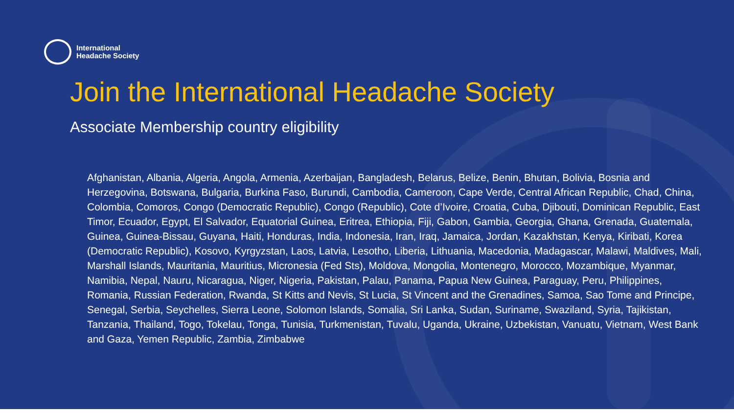International
Headache Society
Join the International Headache Society
Associate Membership country eligibility
Afghanistan, Albania, Algeria, Angola, Armenia, Azerbaijan, Bangladesh, Belarus, Belize, Benin, Bhutan, Bolivia, Bosnia and Herzegovina, Botswana, Bulgaria, Burkina Faso, Burundi, Cambodia, Cameroon, Cape Verde, Central African Republic, Chad, China, Colombia, Comoros, Congo (Democratic Republic), Congo (Republic), Cote d’Ivoire, Croatia, Cuba, Djibouti, Dominican Republic, East Timor, Ecuador, Egypt, El Salvador, Equatorial Guinea, Eritrea, Ethiopia, Fiji, Gabon, Gambia, Georgia, Ghana, Grenada, Guatemala, Guinea, Guinea-Bissau, Guyana, Haiti, Honduras, India, Indonesia, Iran, Iraq, Jamaica, Jordan, Kazakhstan, Kenya, Kiribati, Korea (Democratic Republic), Kosovo, Kyrgyzstan, Laos, Latvia, Lesotho, Liberia, Lithuania, Macedonia, Madagascar, Malawi, Maldives, Mali, Marshall Islands, Mauritania, Mauritius, Micronesia (Fed Sts), Moldova, Mongolia, Montenegro, Morocco, Mozambique, Myanmar, Namibia, Nepal, Nauru, Nicaragua, Niger, Nigeria, Pakistan, Palau, Panama, Papua New Guinea, Paraguay, Peru, Philippines, Romania, Russian Federation, Rwanda, St Kitts and Nevis, St Lucia, St Vincent and the Grenadines, Samoa, Sao Tome and Principe, Senegal, Serbia, Seychelles, Sierra Leone, Solomon Islands, Somalia, Sri Lanka, Sudan, Suriname, Swaziland, Syria, Tajikistan, Tanzania, Thailand, Togo, Tokelau, Tonga, Tunisia, Turkmenistan, Tuvalu, Uganda, Ukraine, Uzbekistan, Vanuatu, Vietnam, West Bank and Gaza, Yemen Republic, Zambia, Zimbabwe